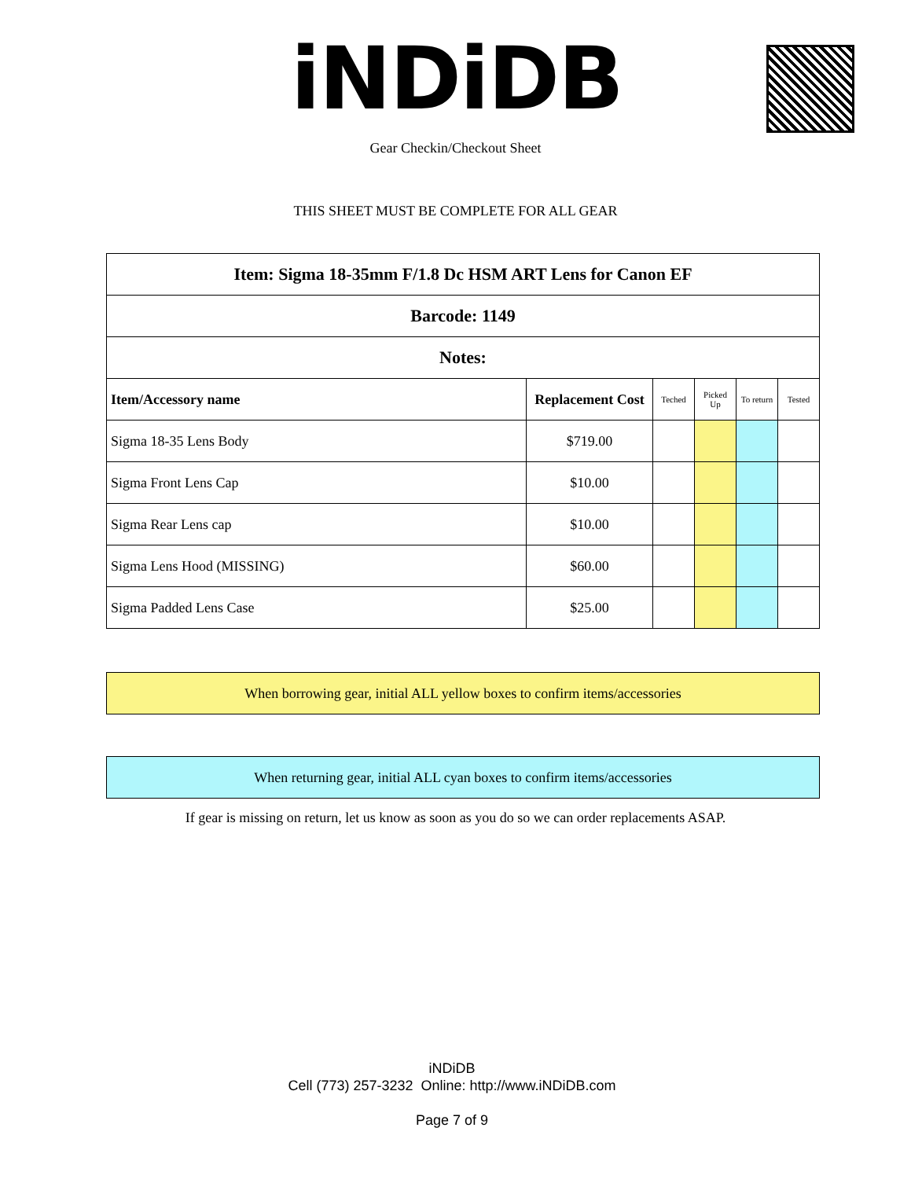iNDiDB
Gear Checkin/Checkout Sheet
THIS SHEET MUST BE COMPLETE FOR ALL GEAR
| Item: Sigma 18-35mm F/1.8 Dc HSM ART Lens for Canon EF | | | | | |
| --- | --- | --- | --- | --- | --- |
| Barcode: 1149 | | | | | |
| Notes: | | | | | |
| Item/Accessory name | Replacement Cost | Teched | Picked Up | To return | Tested |
| Sigma 18-35 Lens Body | $719.00 | | | | |
| Sigma Front Lens Cap | $10.00 | | | | |
| Sigma Rear Lens cap | $10.00 | | | | |
| Sigma Lens Hood (MISSING) | $60.00 | | | | |
| Sigma Padded Lens Case | $25.00 | | | | |
When borrowing gear, initial ALL yellow boxes to confirm items/accessories
When returning gear, initial ALL cyan boxes to confirm items/accessories
If gear is missing on return, let us know as soon as you do so we can order replacements ASAP.
iNDiDB
Cell (773) 257-3232 Online: http://www.iNDiDB.com
Page 7 of 9